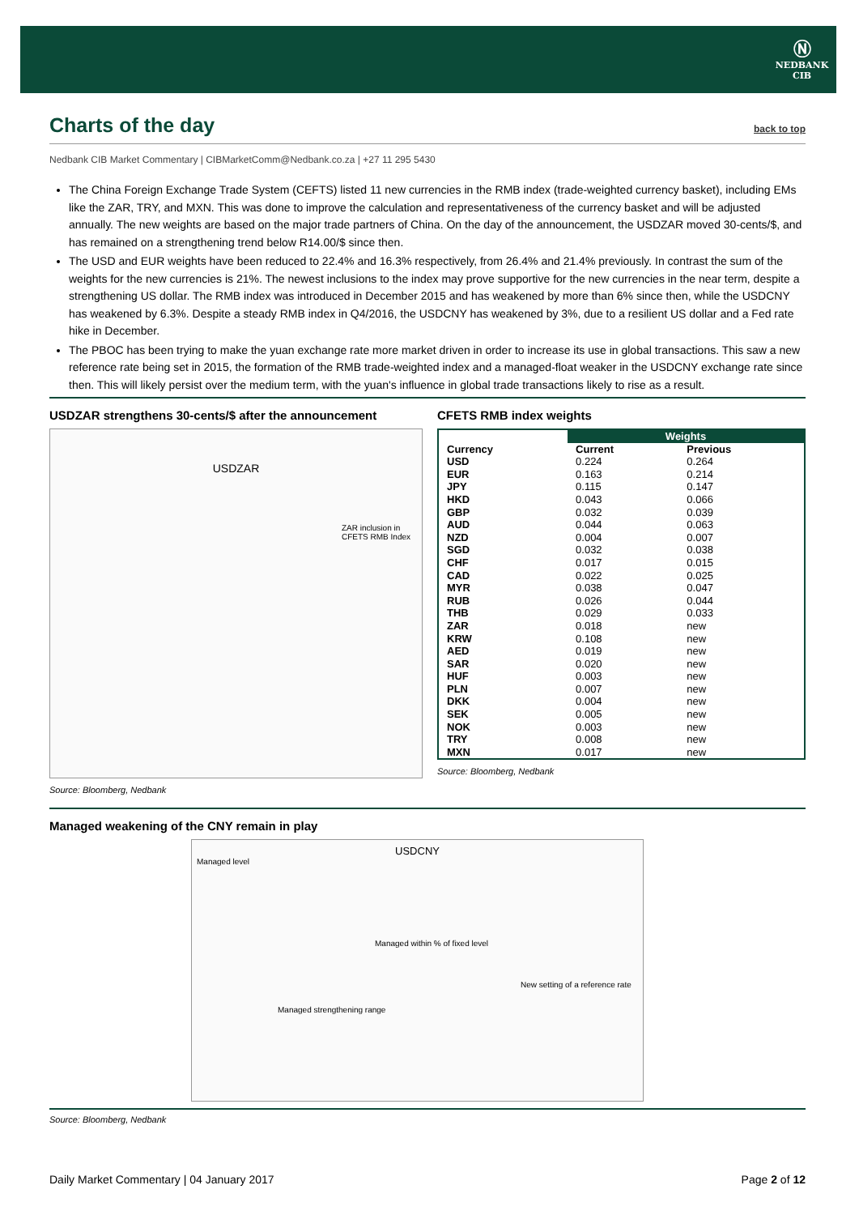Ⓝ
NEDBANK
CIB
Charts of the day back to top
Nedbank CIB Market Commentary | CIBMarketComm@Nedbank.co.za | +27 11 295 5430
The China Foreign Exchange Trade System (CEFTS) listed 11 new currencies in the RMB index (trade-weighted currency basket), including EMs like the ZAR, TRY, and MXN. This was done to improve the calculation and representativeness of the currency basket and will be adjusted annually. The new weights are based on the major trade partners of China. On the day of the announcement, the USDZAR moved 30-cents/$, and has remained on a strengthening trend below R14.00/$ since then.
The USD and EUR weights have been reduced to 22.4% and 16.3% respectively, from 26.4% and 21.4% previously. In contrast the sum of the weights for the new currencies is 21%. The newest inclusions to the index may prove supportive for the new currencies in the near term, despite a strengthening US dollar. The RMB index was introduced in December 2015 and has weakened by more than 6% since then, while the USDCNY has weakened by 6.3%. Despite a steady RMB index in Q4/2016, the USDCNY has weakened by 3%, due to a resilient US dollar and a Fed rate hike in December.
The PBOC has been trying to make the yuan exchange rate more market driven in order to increase its use in global transactions. This saw a new reference rate being set in 2015, the formation of the RMB trade-weighted index and a managed-float weaker in the USDCNY exchange rate since then. This will likely persist over the medium term, with the yuan's influence in global trade transactions likely to rise as a result.
USDZAR strengthens 30-cents/$ after the announcement
USDZAR
ZAR inclusion in CFETS RMB Index
Source: Bloomberg, Nedbank
CFETS RMB index weights
| | Weights | |
| --- | --- | --- |
| Currency | Current | Previous |
| USD | 0.224 | 0.264 |
| EUR | 0.163 | 0.214 |
| JPY | 0.115 | 0.147 |
| HKD | 0.043 | 0.066 |
| GBP | 0.032 | 0.039 |
| AUD | 0.044 | 0.063 |
| NZD | 0.004 | 0.007 |
| SGD | 0.032 | 0.038 |
| CHF | 0.017 | 0.015 |
| CAD | 0.022 | 0.025 |
| MYR | 0.038 | 0.047 |
| RUB | 0.026 | 0.044 |
| THB | 0.029 | 0.033 |
| ZAR | 0.018 | new |
| KRW | 0.108 | new |
| AED | 0.019 | new |
| SAR | 0.020 | new |
| HUF | 0.003 | new |
| PLN | 0.007 | new |
| DKK | 0.004 | new |
| SEK | 0.005 | new |
| NOK | 0.003 | new |
| TRY | 0.008 | new |
| MXN | 0.017 | new |
Source: Bloomberg, Nedbank
Managed weakening of the CNY remain in play
USDCNY
Managed level
Managed within % of fixed level
New setting of a reference rate
Managed strengthening range
Source: Bloomberg, Nedbank
Daily Market Commentary | 04 January 2017 Page 2 of 12